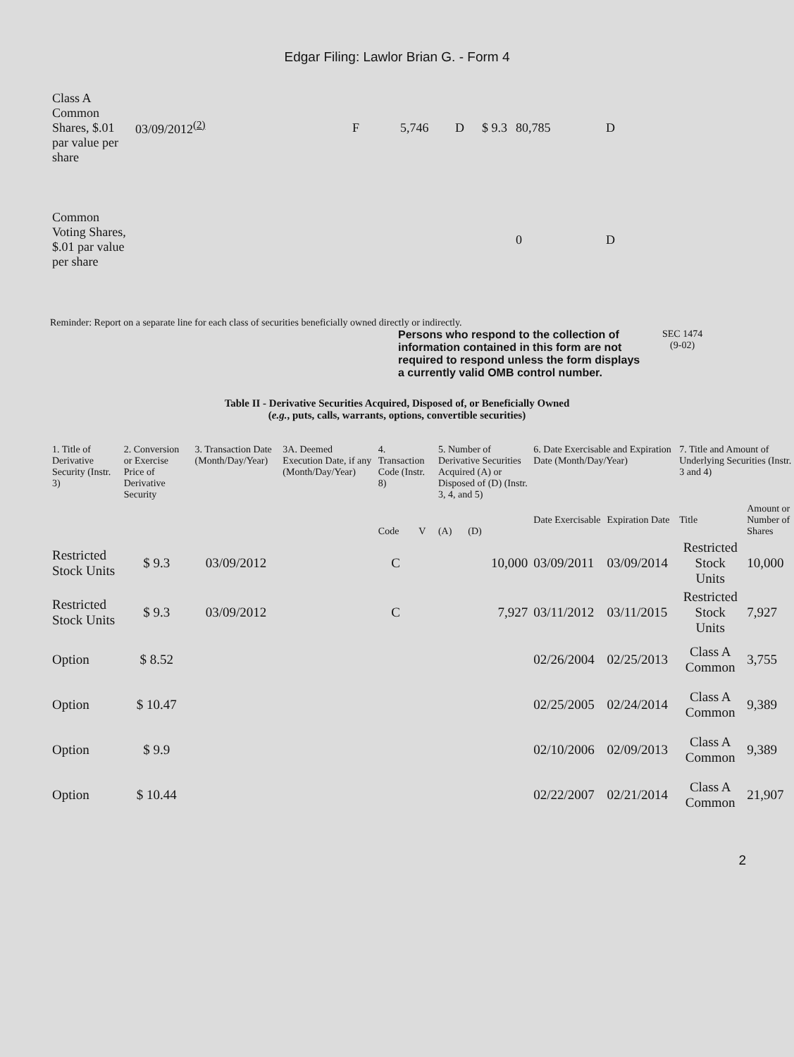Edgar Filing: Lawlor Brian G. - Form 4
| Class A Common Shares, $.01 par value per share | 03/09/2012<sup>(2)</sup> | F | 5,746 | D | $ 9.3 | 80,785 | D |
| Common Voting Shares, $.01 par value per share | | | | | | 0 | D |
Reminder: Report on a separate line for each class of securities beneficially owned directly or indirectly.
Persons who respond to the collection of information contained in this form are not required to respond unless the form displays a currently valid OMB control number.
SEC 1474
(9-02)
Table II - Derivative Securities Acquired, Disposed of, or Beneficially Owned
(e.g., puts, calls, warrants, options, convertible securities)
| 1. Title of Derivative Security (Instr. 3) | 2. Conversion or Exercise Price of Derivative Security | 3. Transaction Date (Month/Day/Year) | 3A. Deemed Execution Date, if any (Month/Day/Year) | 4. Transaction Code (Instr. 8) | | 5. Number of Derivative Securities Acquired (A) or Disposed of (D) (Instr. 3, 4, and 5) | | 6. Date Exercisable and Expiration Date (Month/Day/Year) | | 7. Title and Amount of Underlying Securities (Instr. 3 and 4) | |
| --- | --- | --- | --- | --- | --- | --- | --- | --- | --- | --- | --- |
| | | | | Code | V | (A) | (D) | Date Exercisable | Expiration Date | Title | Amount or Number of Shares |
| Restricted Stock Units | $ 9.3 | 03/09/2012 | | C | | | 10,000 | 03/09/2011 | 03/09/2014 | Restricted Stock Units | 10,000 |
| Restricted Stock Units | $ 9.3 | 03/09/2012 | | C | | | 7,927 | 03/11/2012 | 03/11/2015 | Restricted Stock Units | 7,927 |
| Option | $ 8.52 | | | | | | | 02/26/2004 | 02/25/2013 | Class A Common | 3,755 |
| Option | $ 10.47 | | | | | | | 02/25/2005 | 02/24/2014 | Class A Common | 9,389 |
| Option | $ 9.9 | | | | | | | 02/10/2006 | 02/09/2013 | Class A Common | 9,389 |
| Option | $ 10.44 | | | | | | | 02/22/2007 | 02/21/2014 | Class A Common | 21,907 |
2